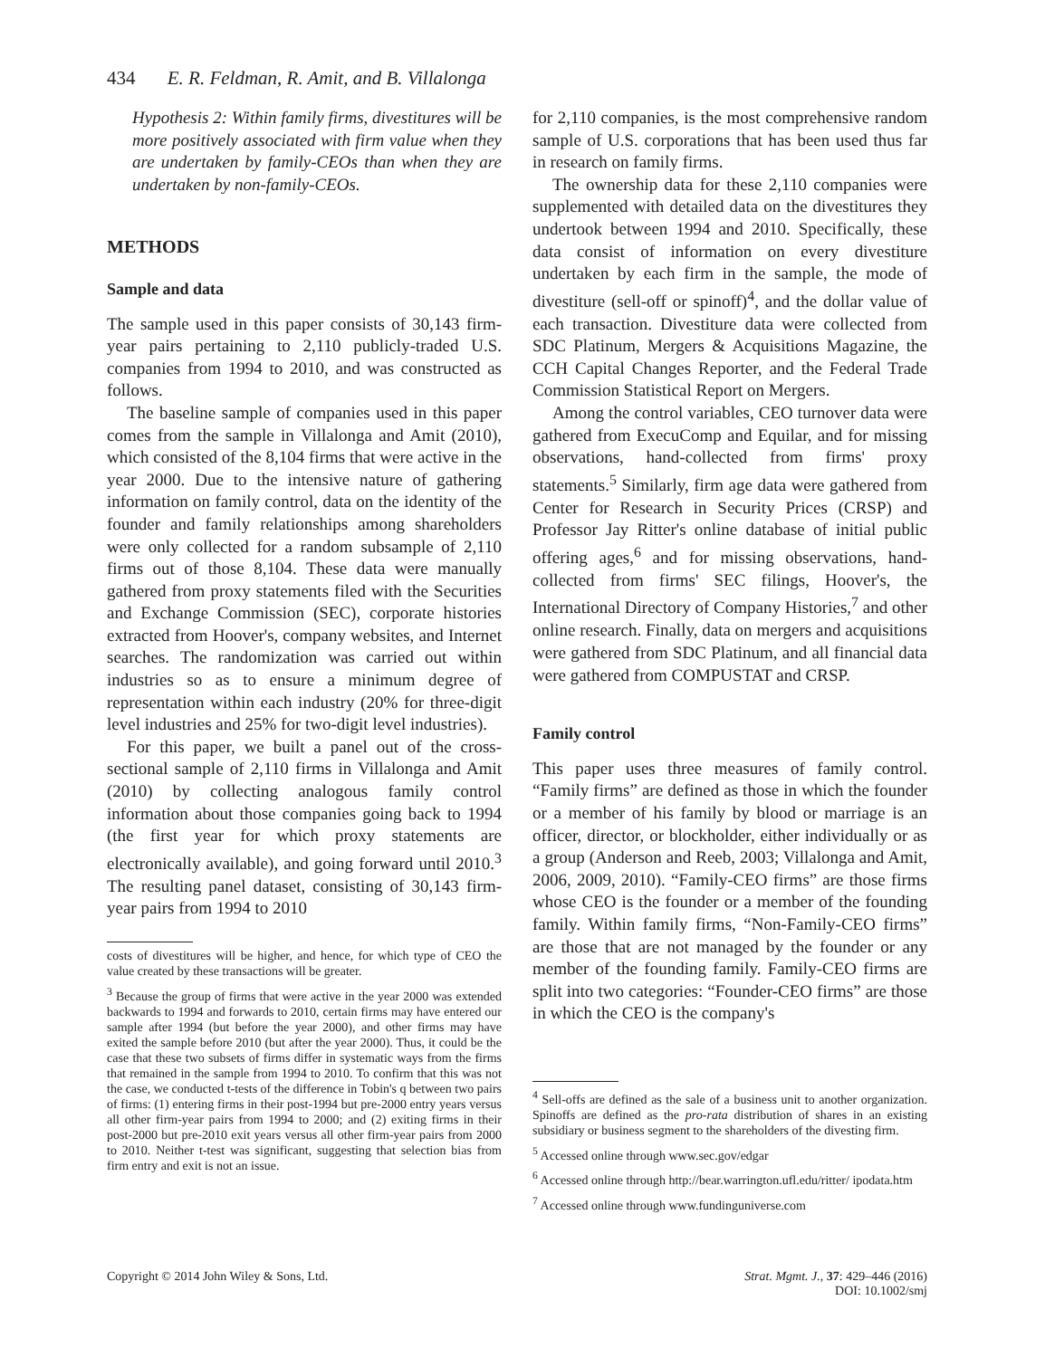434 E. R. Feldman, R. Amit, and B. Villalonga
Hypothesis 2: Within family firms, divestitures will be more positively associated with firm value when they are undertaken by family-CEOs than when they are undertaken by non-family-CEOs.
METHODS
Sample and data
The sample used in this paper consists of 30,143 firm-year pairs pertaining to 2,110 publicly-traded U.S. companies from 1994 to 2010, and was constructed as follows.
The baseline sample of companies used in this paper comes from the sample in Villalonga and Amit (2010), which consisted of the 8,104 firms that were active in the year 2000. Due to the intensive nature of gathering information on family control, data on the identity of the founder and family relationships among shareholders were only collected for a random subsample of 2,110 firms out of those 8,104. These data were manually gathered from proxy statements filed with the Securities and Exchange Commission (SEC), corporate histories extracted from Hoover's, company websites, and Internet searches. The randomization was carried out within industries so as to ensure a minimum degree of representation within each industry (20% for three-digit level industries and 25% for two-digit level industries).
For this paper, we built a panel out of the cross-sectional sample of 2,110 firms in Villalonga and Amit (2010) by collecting analogous family control information about those companies going back to 1994 (the first year for which proxy statements are electronically available), and going forward until 2010.<sup>3</sup> The resulting panel dataset, consisting of 30,143 firm-year pairs from 1994 to 2010
costs of divestitures will be higher, and hence, for which type of CEO the value created by these transactions will be greater.
<sup>3</sup> Because the group of firms that were active in the year 2000 was extended backwards to 1994 and forwards to 2010, certain firms may have entered our sample after 1994 (but before the year 2000), and other firms may have exited the sample before 2010 (but after the year 2000). Thus, it could be the case that these two subsets of firms differ in systematic ways from the firms that remained in the sample from 1994 to 2010. To confirm that this was not the case, we conducted t-tests of the difference in Tobin's q between two pairs of firms: (1) entering firms in their post-1994 but pre-2000 entry years versus all other firm-year pairs from 1994 to 2000; and (2) exiting firms in their post-2000 but pre-2010 exit years versus all other firm-year pairs from 2000 to 2010. Neither t-test was significant, suggesting that selection bias from firm entry and exit is not an issue.
for 2,110 companies, is the most comprehensive random sample of U.S. corporations that has been used thus far in research on family firms.
The ownership data for these 2,110 companies were supplemented with detailed data on the divestitures they undertook between 1994 and 2010. Specifically, these data consist of information on every divestiture undertaken by each firm in the sample, the mode of divestiture (sell-off or spinoff)<sup>4</sup>, and the dollar value of each transaction. Divestiture data were collected from SDC Platinum, Mergers & Acquisitions Magazine, the CCH Capital Changes Reporter, and the Federal Trade Commission Statistical Report on Mergers.
Among the control variables, CEO turnover data were gathered from ExecuComp and Equilar, and for missing observations, hand-collected from firms' proxy statements.<sup>5</sup> Similarly, firm age data were gathered from Center for Research in Security Prices (CRSP) and Professor Jay Ritter's online database of initial public offering ages,<sup>6</sup> and for missing observations, hand-collected from firms' SEC filings, Hoover's, the International Directory of Company Histories,<sup>7</sup> and other online research. Finally, data on mergers and acquisitions were gathered from SDC Platinum, and all financial data were gathered from COMPUSTAT and CRSP.
Family control
This paper uses three measures of family control. “Family firms” are defined as those in which the founder or a member of his family by blood or marriage is an officer, director, or blockholder, either individually or as a group (Anderson and Reeb, 2003; Villalonga and Amit, 2006, 2009, 2010). “Family-CEO firms” are those firms whose CEO is the founder or a member of the founding family. Within family firms, “Non-Family-CEO firms” are those that are not managed by the founder or any member of the founding family. Family-CEO firms are split into two categories: “Founder-CEO firms” are those in which the CEO is the company's
<sup>4</sup> Sell-offs are defined as the sale of a business unit to another organization. Spinoffs are defined as the pro-rata distribution of shares in an existing subsidiary or business segment to the shareholders of the divesting firm.
<sup>5</sup> Accessed online through www.sec.gov/edgar
<sup>6</sup> Accessed online through http://bear.warrington.ufl.edu/ritter/ ipodata.htm
<sup>7</sup> Accessed online through www.fundinguniverse.com
Copyright © 2014 John Wiley & Sons, Ltd. Strat. Mgmt. J., 37: 429–446 (2016)
DOI: 10.1002/smj